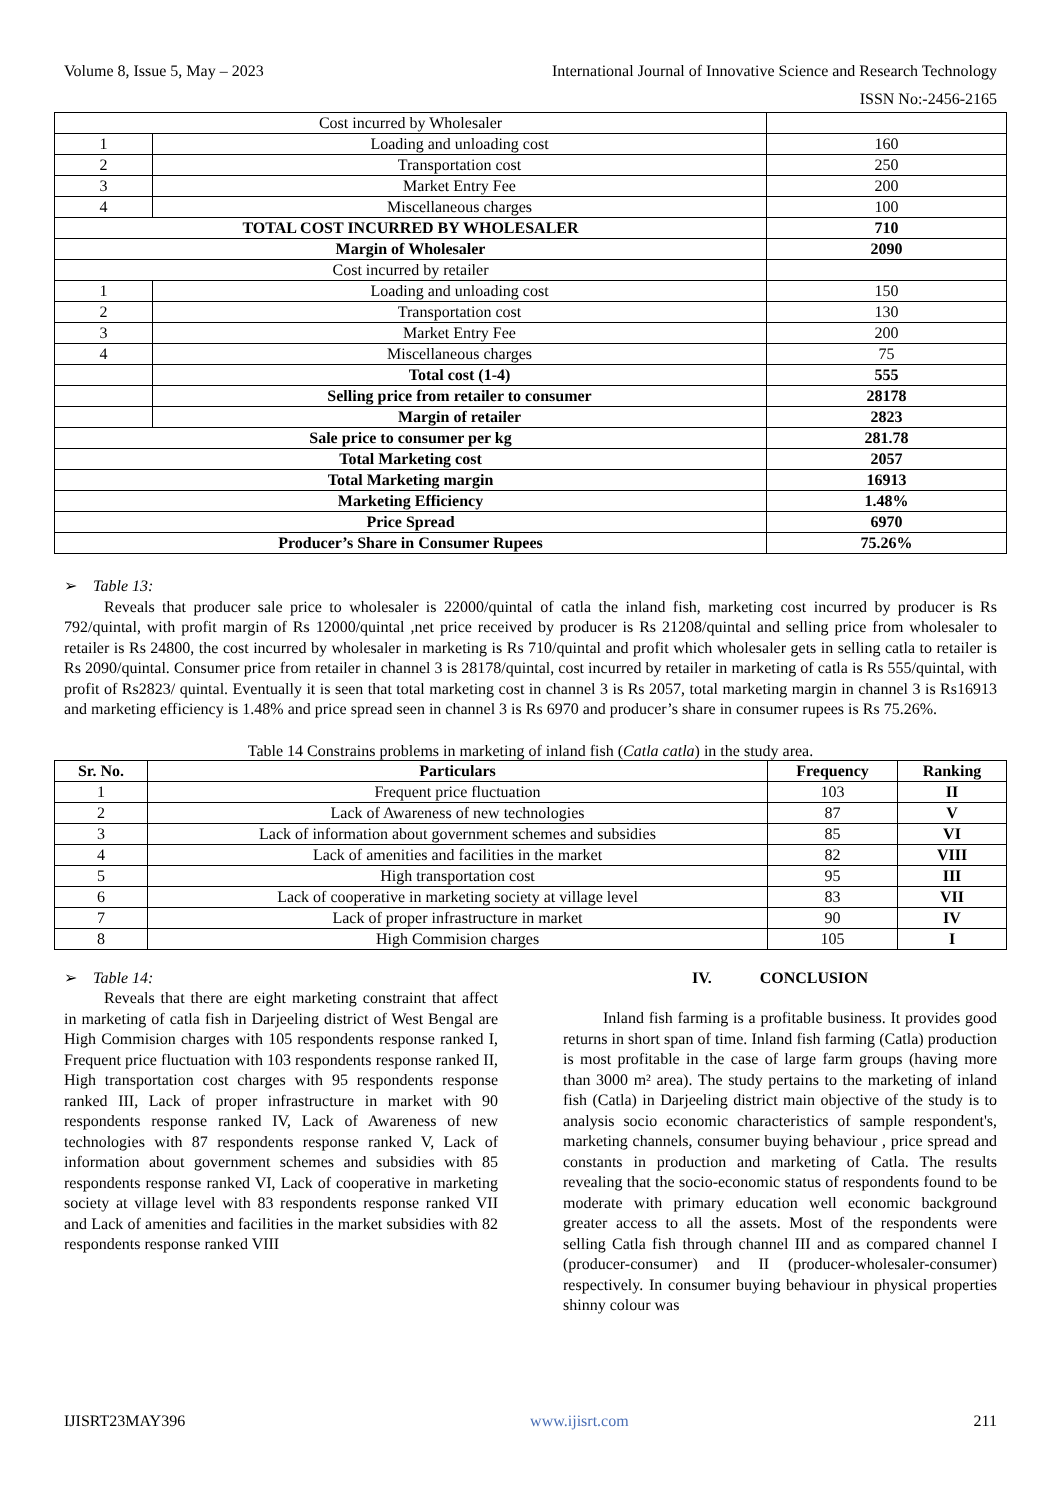Volume 8, Issue 5, May – 2023 International Journal of Innovative Science and Research Technology
ISSN No:-2456-2165
| Cost incurred by Wholesaler | | |
| 1 | Loading and unloading cost | 160 |
| 2 | Transportation cost | 250 |
| 3 | Market Entry Fee | 200 |
| 4 | Miscellaneous charges | 100 |
| TOTAL COST INCURRED BY WHOLESALER | | 710 |
| Margin of Wholesaler | | 2090 |
| Cost incurred by retailer | | |
| 1 | Loading and unloading cost | 150 |
| 2 | Transportation cost | 130 |
| 3 | Market Entry Fee | 200 |
| 4 | Miscellaneous charges | 75 |
| | Total cost (1-4) | 555 |
| | Selling price from retailer to consumer | 28178 |
| | Margin of retailer | 2823 |
| Sale price to consumer per kg | | 281.78 |
| Total Marketing cost | | 2057 |
| Total Marketing margin | | 16913 |
| Marketing Efficiency | | 1.48% |
| Price Spread | | 6970 |
| Producer’s Share in Consumer Rupees | | 75.26% |
➢ Table 13:
Reveals that producer sale price to wholesaler is 22000/quintal of catla the inland fish, marketing cost incurred by producer is Rs 792/quintal, with profit margin of Rs 12000/quintal ,net price received by producer is Rs 21208/quintal and selling price from wholesaler to retailer is Rs 24800, the cost incurred by wholesaler in marketing is Rs 710/quintal and profit which wholesaler gets in selling catla to retailer is Rs 2090/quintal. Consumer price from retailer in channel 3 is 28178/quintal, cost incurred by retailer in marketing of catla is Rs 555/quintal, with profit of Rs2823/ quintal. Eventually it is seen that total marketing cost in channel 3 is Rs 2057, total marketing margin in channel 3 is Rs16913 and marketing efficiency is 1.48% and price spread seen in channel 3 is Rs 6970 and producer’s share in consumer rupees is Rs 75.26%.
Table 14 Constrains problems in marketing of inland fish (Catla catla) in the study area.
| Sr. No. | Particulars | Frequency | Ranking |
| --- | --- | --- | --- |
| 1 | Frequent price fluctuation | 103 | II |
| 2 | Lack of Awareness of new technologies | 87 | V |
| 3 | Lack of information about government schemes and subsidies | 85 | VI |
| 4 | Lack of amenities and facilities in the market | 82 | VIII |
| 5 | High transportation cost | 95 | III |
| 6 | Lack of cooperative in marketing society at village level | 83 | VII |
| 7 | Lack of proper infrastructure in market | 90 | IV |
| 8 | High Commision charges | 105 | I |
➢ Table 14:
Reveals that there are eight marketing constraint that affect in marketing of catla fish in Darjeeling district of West Bengal are High Commision charges with 105 respondents response ranked I, Frequent price fluctuation with 103 respondents response ranked II, High transportation cost charges with 95 respondents response ranked III, Lack of proper infrastructure in market with 90 respondents response ranked IV, Lack of Awareness of new technologies with 87 respondents response ranked V, Lack of information about government schemes and subsidies with 85 respondents response ranked VI, Lack of cooperative in marketing society at village level with 83 respondents response ranked VII and Lack of amenities and facilities in the market subsidies with 82 respondents response ranked VIII
IV. CONCLUSION
Inland fish farming is a profitable business. It provides good returns in short span of time. Inland fish farming (Catla) production is most profitable in the case of large farm groups (having more than 3000 m² area). The study pertains to the marketing of inland fish (Catla) in Darjeeling district main objective of the study is to analysis socio economic characteristics of sample respondent's, marketing channels, consumer buying behaviour , price spread and constants in production and marketing of Catla. The results revealing that the socio-economic status of respondents found to be moderate with primary education well economic background greater access to all the assets. Most of the respondents were selling Catla fish through channel III and as compared channel I (producer-consumer) and II (producer-wholesaler-consumer) respectively. In consumer buying behaviour in physical properties shinny colour was
IJISRT23MAY396 www.ijisrt.com 211